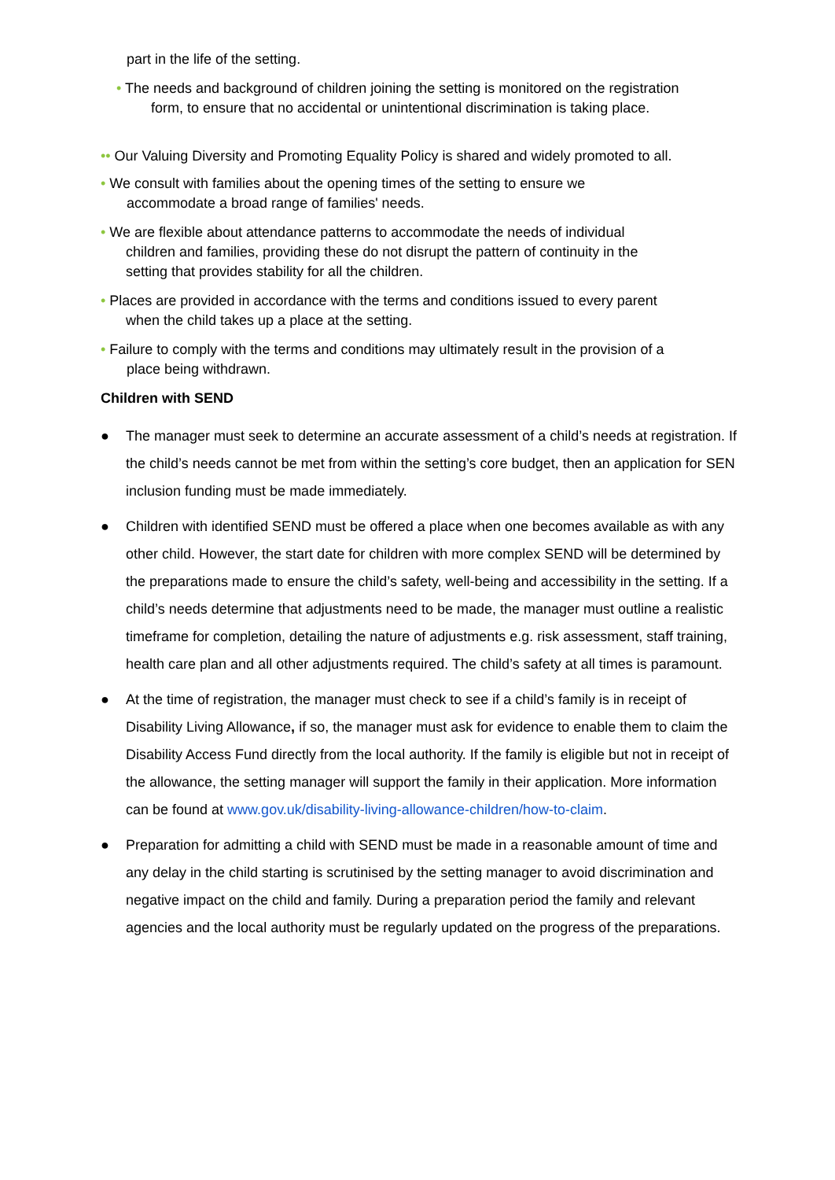part in the life of the setting.
• The needs and background of children joining the setting is monitored on the registration
form, to ensure that no accidental or unintentional discrimination is taking place.
•• Our Valuing Diversity and Promoting Equality Policy is shared and widely promoted to all.
• We consult with families about the opening times of the setting to ensure we
accommodate a broad range of families' needs.
• We are flexible about attendance patterns to accommodate the needs of individual
children and families, providing these do not disrupt the pattern of continuity in the
setting that provides stability for all the children.
• Places are provided in accordance with the terms and conditions issued to every parent
when the child takes up a place at the setting.
• Failure to comply with the terms and conditions may ultimately result in the provision of a
place being withdrawn.
Children with SEND
● The manager must seek to determine an accurate assessment of a child’s needs at registration. If the child’s needs cannot be met from within the setting’s core budget, then an application for SEN inclusion funding must be made immediately.
● Children with identified SEND must be offered a place when one becomes available as with any other child. However, the start date for children with more complex SEND will be determined by the preparations made to ensure the child’s safety, well-being and accessibility in the setting. If a child’s needs determine that adjustments need to be made, the manager must outline a realistic timeframe for completion, detailing the nature of adjustments e.g. risk assessment, staff training, health care plan and all other adjustments required. The child’s safety at all times is paramount.
● At the time of registration, the manager must check to see if a child’s family is in receipt of Disability Living Allowance, if so, the manager must ask for evidence to enable them to claim the Disability Access Fund directly from the local authority. If the family is eligible but not in receipt of the allowance, the setting manager will support the family in their application. More information can be found at www.gov.uk/disability-living-allowance-children/how-to-claim.
● Preparation for admitting a child with SEND must be made in a reasonable amount of time and any delay in the child starting is scrutinised by the setting manager to avoid discrimination and negative impact on the child and family. During a preparation period the family and relevant agencies and the local authority must be regularly updated on the progress of the preparations.